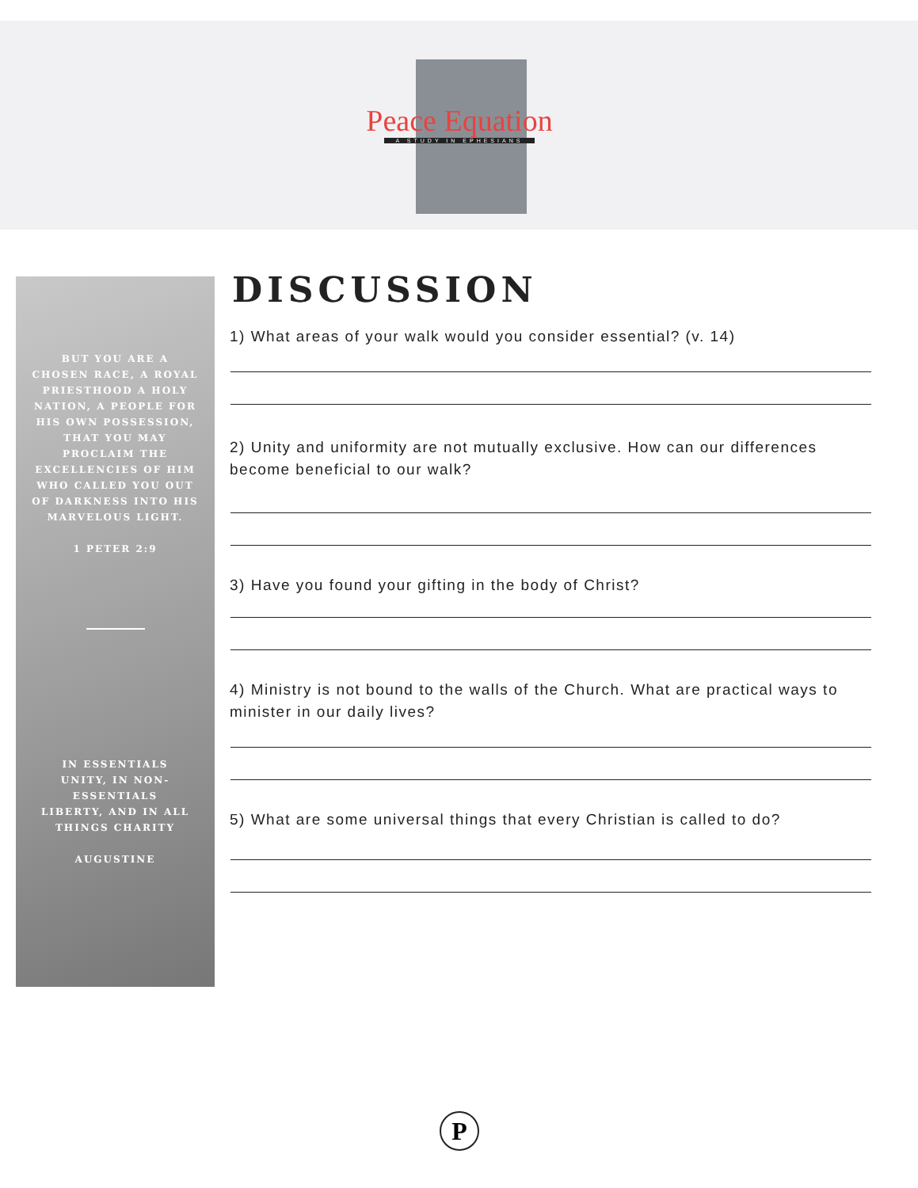Peace Equation
A STUDY IN EPHESIANS
BUT YOU ARE A CHOSEN RACE, A ROYAL PRIESTHOOD A HOLY NATION, A PEOPLE FOR HIS OWN POSSESSION, THAT YOU MAY PROCLAIM THE EXCELLENCIES OF HIM WHO CALLED YOU OUT OF DARKNESS INTO HIS MARVELOUS LIGHT.
1 PETER 2:9
IN ESSENTIALS UNITY, IN NON-ESSENTIALS LIBERTY, AND IN ALL THINGS CHARITY
AUGUSTINE
DISCUSSION
1) What areas of your walk would you consider essential? (v. 14)
2) Unity and uniformity are not mutually exclusive. How can our differences become beneficial to our walk?
3) Have you found your gifting in the body of Christ?
4) Ministry is not bound to the walls of the Church. What are practical ways to minister in our daily lives?
5) What are some universal things that every Christian is called to do?
P